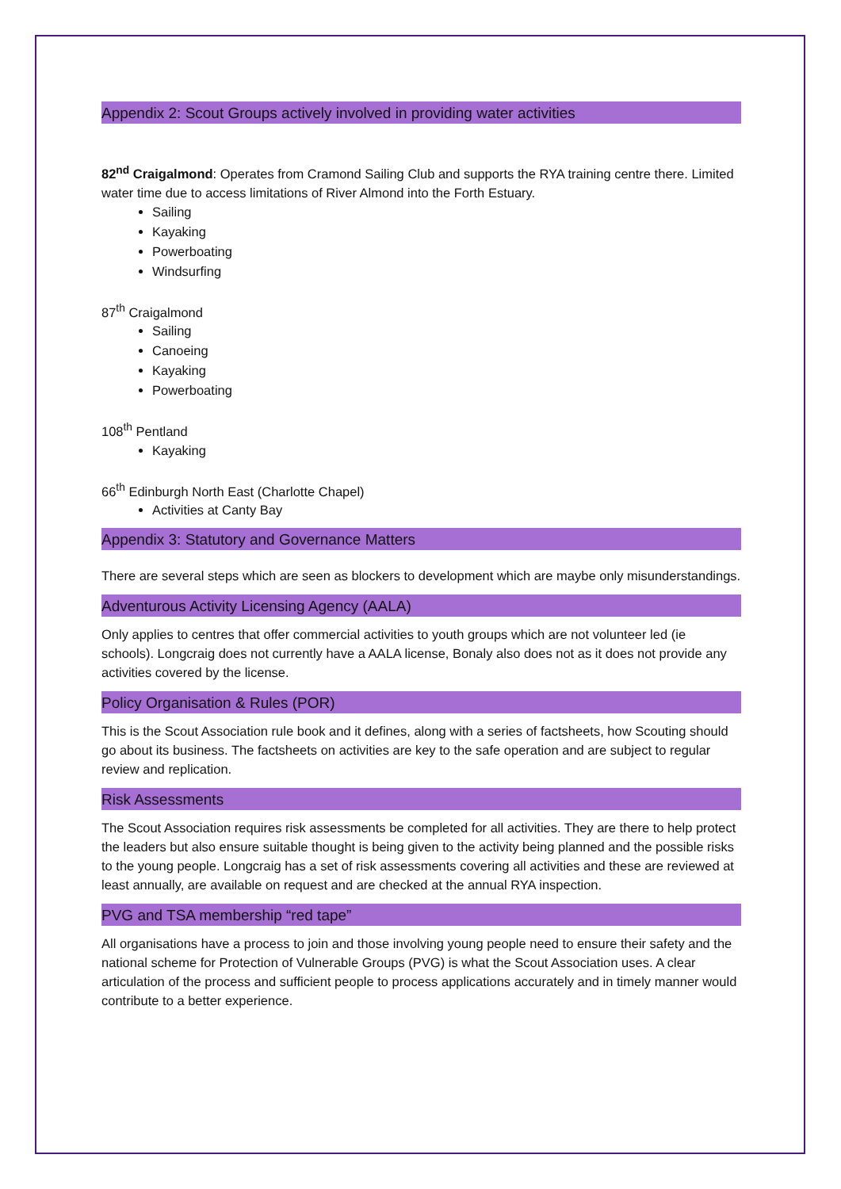Appendix 2: Scout Groups actively involved in providing water activities
82<sup>nd</sup> Craigalmond: Operates from Cramond Sailing Club and supports the RYA training centre there. Limited water time due to access limitations of River Almond into the Forth Estuary.
Sailing
Kayaking
Powerboating
Windsurfing
87<sup>th</sup> Craigalmond
Sailing
Canoeing
Kayaking
Powerboating
108<sup>th</sup> Pentland
Kayaking
66<sup>th</sup> Edinburgh North East (Charlotte Chapel)
Activities at Canty Bay
Appendix 3: Statutory and Governance Matters
There are several steps which are seen as blockers to development which are maybe only misunderstandings.
Adventurous Activity Licensing Agency (AALA)
Only applies to centres that offer commercial activities to youth groups which are not volunteer led (ie schools). Longcraig does not currently have a AALA license, Bonaly also does not as it does not provide any activities covered by the license.
Policy Organisation & Rules (POR)
This is the Scout Association rule book and it defines, along with a series of factsheets, how Scouting should go about its business. The factsheets on activities are key to the safe operation and are subject to regular review and replication.
Risk Assessments
The Scout Association requires risk assessments be completed for all activities. They are there to help protect the leaders but also ensure suitable thought is being given to the activity being planned and the possible risks to the young people. Longcraig has a set of risk assessments covering all activities and these are reviewed at least annually, are available on request and are checked at the annual RYA inspection.
PVG and TSA membership “red tape”
All organisations have a process to join and those involving young people need to ensure their safety and the national scheme for Protection of Vulnerable Groups (PVG) is what the Scout Association uses. A clear articulation of the process and sufficient people to process applications accurately and in timely manner would contribute to a better experience.